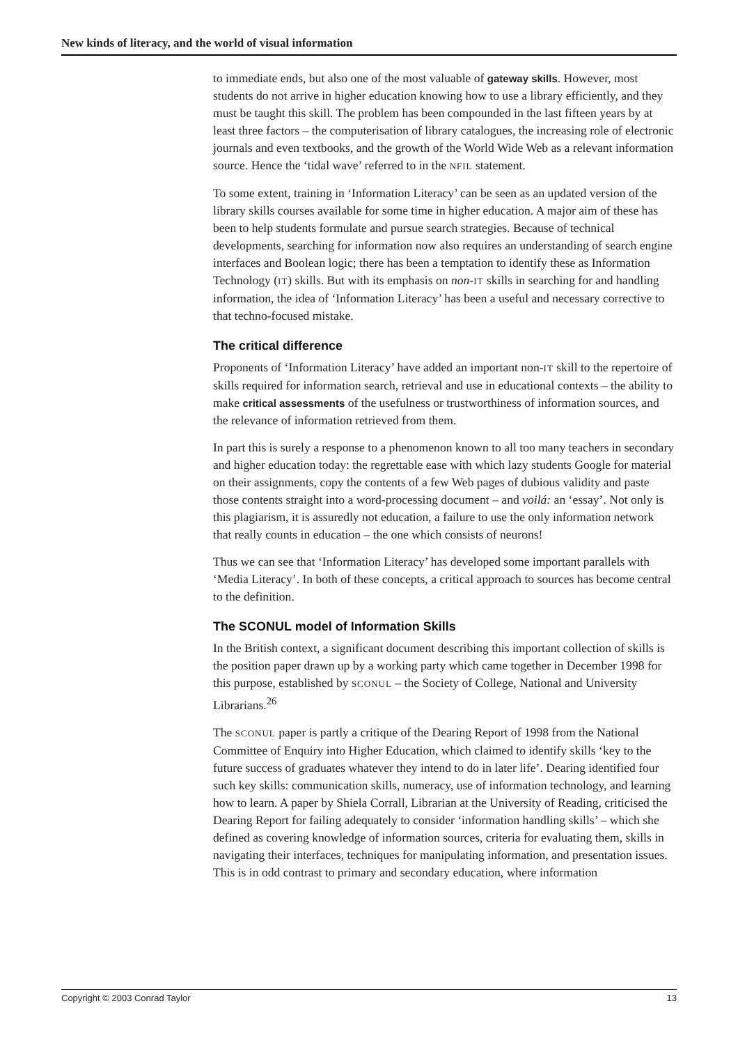New kinds of literacy, and the world of visual information
to immediate ends, but also one of the most valuable of gateway skills. However, most students do not arrive in higher education knowing how to use a library efficiently, and they must be taught this skill. The problem has been compounded in the last fifteen years by at least three factors – the computerisation of library catalogues, the increasing role of electronic journals and even textbooks, and the growth of the World Wide Web as a relevant information source. Hence the ‘tidal wave’ referred to in the NFIL statement.
To some extent, training in ‘Information Literacy’ can be seen as an updated version of the library skills courses available for some time in higher education. A major aim of these has been to help students formulate and pursue search strategies. Because of technical developments, searching for information now also requires an understanding of search engine interfaces and Boolean logic; there has been a temptation to identify these as Information Technology (IT) skills. But with its emphasis on non-IT skills in searching for and handling information, the idea of ‘Information Literacy’ has been a useful and necessary corrective to that techno-focused mistake.
The critical difference
Proponents of ‘Information Literacy’ have added an important non-IT skill to the repertoire of skills required for information search, retrieval and use in educational contexts – the ability to make critical assessments of the usefulness or trustworthiness of information sources, and the relevance of information retrieved from them.
In part this is surely a response to a phenomenon known to all too many teachers in secondary and higher education today: the regrettable ease with which lazy students Google for material on their assignments, copy the contents of a few Web pages of dubious validity and paste those contents straight into a word-processing document – and voilá: an ‘essay’. Not only is this plagiarism, it is assuredly not education, a failure to use the only information network that really counts in education – the one which consists of neurons!
Thus we can see that ‘Information Literacy’ has developed some important parallels with ‘Media Literacy’. In both of these concepts, a critical approach to sources has become central to the definition.
The SCONUL model of Information Skills
In the British context, a significant document describing this important collection of skills is the position paper drawn up by a working party which came together in December 1998 for this purpose, established by SCONUL – the Society of College, National and University Librarians.<sup>26</sup>
The SCONUL paper is partly a critique of the Dearing Report of 1998 from the National Committee of Enquiry into Higher Education, which claimed to identify skills ‘key to the future success of graduates whatever they intend to do in later life’. Dearing identified four such key skills: communication skills, numeracy, use of information technology, and learning how to learn. A paper by Shiela Corrall, Librarian at the University of Reading, criticised the Dearing Report for failing adequately to consider ‘information handling skills’ – which she defined as covering knowledge of information sources, criteria for evaluating them, skills in navigating their interfaces, techniques for manipulating information, and presentation issues. This is in odd contrast to primary and secondary education, where information
Copyright © 2003 Conrad Taylor 13